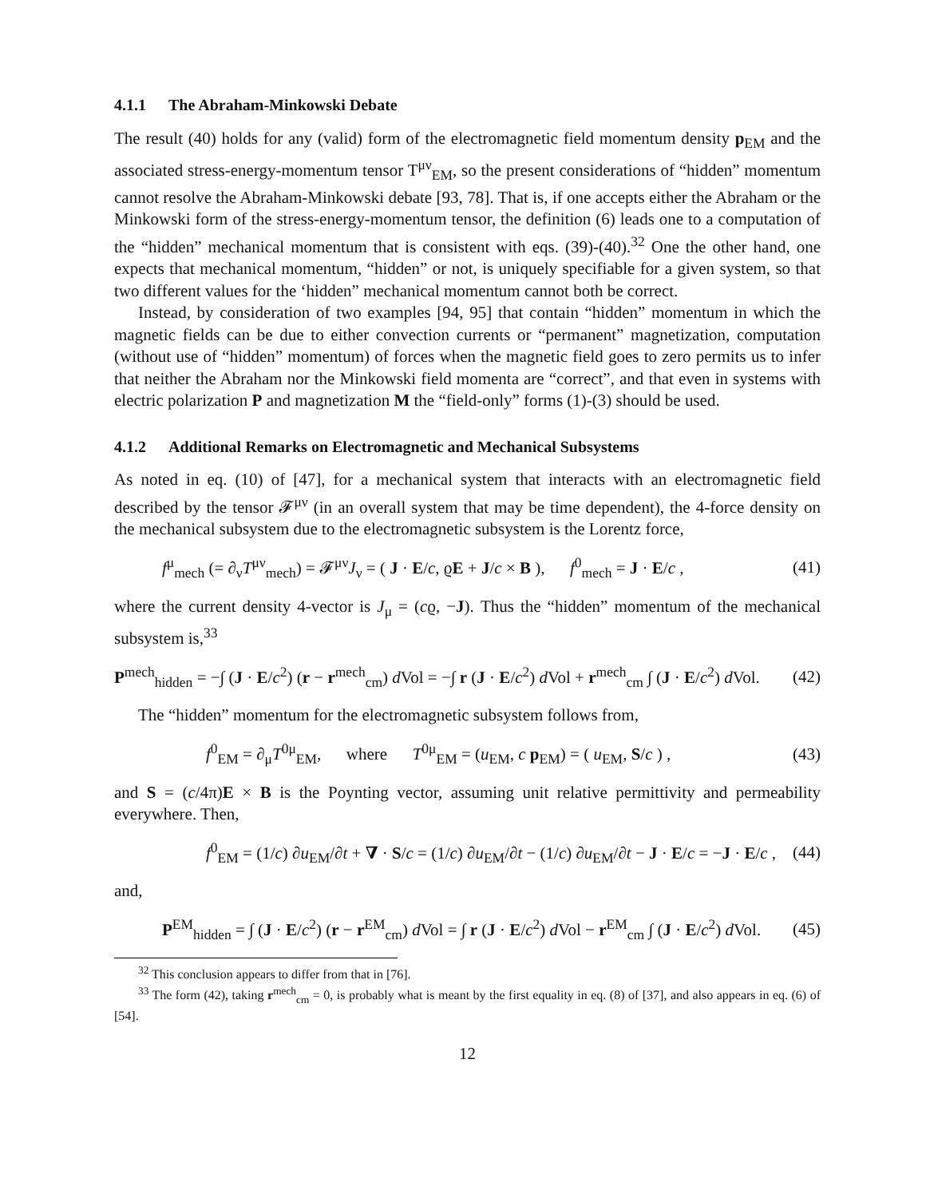4.1.1 The Abraham-Minkowski Debate
The result (40) holds for any (valid) form of the electromagnetic field momentum density p<sub>EM</sub> and the associated stress-energy-momentum tensor T<sup>μν</sup><sub>EM</sub>, so the present considerations of “hidden” momentum cannot resolve the Abraham-Minkowski debate [93, 78]. That is, if one accepts either the Abraham or the Minkowski form of the stress-energy-momentum tensor, the definition (6) leads one to a computation of the “hidden” mechanical momentum that is consistent with eqs. (39)-(40).<sup>32</sup> One the other hand, one expects that mechanical momentum, “hidden” or not, is uniquely specifiable for a given system, so that two different values for the ‘hidden” mechanical momentum cannot both be correct.
Instead, by consideration of two examples [94, 95] that contain “hidden” momentum in which the magnetic fields can be due to either convection currents or “permanent” magnetization, computation (without use of “hidden” momentum) of forces when the magnetic field goes to zero permits us to infer that neither the Abraham nor the Minkowski field momenta are “correct”, and that even in systems with electric polarization P and magnetization M the “field-only” forms (1)-(3) should be used.
4.1.2 Additional Remarks on Electromagnetic and Mechanical Subsystems
As noted in eq. (10) of [47], for a mechanical system that interacts with an electromagnetic field described by the tensor 𝓕<sup>μν</sup> (in an overall system that may be time dependent), the 4-force density on the mechanical subsystem due to the electromagnetic subsystem is the Lorentz force,
f<sup>μ</sup><sub>mech</sub> (= ∂<sub>ν</sub>T<sup>μν</sup><sub>mech</sub>) = 𝓕<sup>μν</sup>J<sub>ν</sub> = ( J · E/c, ϱE + J/c × B ), f<sup>0</sup><sub>mech</sub> = J · E/c , (41)
where the current density 4-vector is J<sub>μ</sub> = (cϱ, −J). Thus the “hidden” momentum of the mechanical subsystem is,<sup>33</sup>
P<sup>mech</sup><sub>hidden</sub> = −∫ (J · E/c<sup>2</sup>) (r − r<sup>mech</sup><sub>cm</sub>) d Vol = −∫ r (J · E/c<sup>2</sup>) d Vol + r<sup>mech</sup><sub>cm</sub> ∫ (J · E/c<sup>2</sup>) d Vol. (42)
The “hidden” momentum for the electromagnetic subsystem follows from,
f<sup>0</sup><sub>EM</sub> = ∂<sub>μ</sub>T<sup>0μ</sup><sub>EM</sub>, where T<sup>0μ</sup><sub>EM</sub> = (u<sub>EM</sub>, c p<sub>EM</sub>) = ( u<sub>EM</sub>, S/c ) , (43)
and S = (c/4π)E × B is the Poynting vector, assuming unit relative permittivity and permeability everywhere. Then,
f<sup>0</sup><sub>EM</sub> = (1/c) ∂u<sub>EM</sub>/∂t + ∇ · S/c = (1/c) ∂u<sub>EM</sub>/∂t − (1/c) ∂u<sub>EM</sub>/∂t − J · E/c = −J · E/c , (44)
and,
P<sup>EM</sup><sub>hidden</sub> = ∫ (J · E/c<sup>2</sup>) (r − r<sup>EM</sup><sub>cm</sub>) d Vol = ∫ r (J · E/c<sup>2</sup>) d Vol − r<sup>EM</sup><sub>cm</sub> ∫ (J · E/c<sup>2</sup>) d Vol. (45)
<sup>32</sup> This conclusion appears to differ from that in [76].
<sup>33</sup> The form (42), taking r<sup>mech</sup><sub>cm</sub> = 0, is probably what is meant by the first equality in eq. (8) of [37], and also appears in eq. (6) of [54].
12